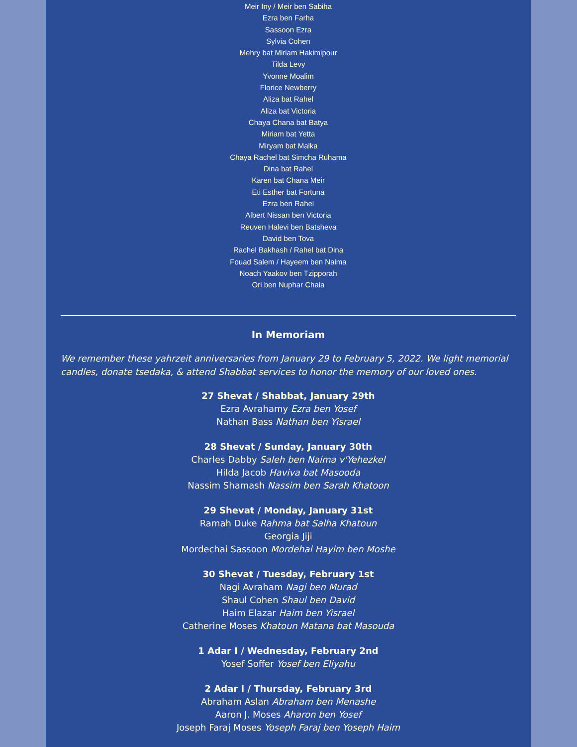Meir Iny / Meir ben Sabiha
Ezra ben Farha
Sassoon Ezra
Sylvia Cohen
Mehry bat Miriam Hakimipour
Tilda Levy
Yvonne Moalim
Florice Newberry
Aliza bat Rahel
Aliza bat Victoria
Chaya Chana bat Batya
Miriam bat Yetta
Miryam bat Malka
Chaya Rachel bat Simcha Ruhama
Dina bat Rahel
Karen bat Chana Meir
Eti Esther bat Fortuna
Ezra ben Rahel
Albert Nissan ben Victoria
Reuven Halevi ben Batsheva
David ben Tova
Rachel Bakhash / Rahel bat Dina
Fouad Salem / Hayeem ben Naima
Noach Yaakov ben Tzipporah
Ori ben Nuphar Chaia
In Memoriam
We remember these yahrzeit anniversaries from January 29 to February 5, 2022. We light memorial candles, donate tsedaka, & attend Shabbat services to honor the memory of our loved ones.
27 Shevat / Shabbat, January 29th
Ezra Avrahamy Ezra ben Yosef
Nathan Bass Nathan ben Yisrael
28 Shevat / Sunday, January 30th
Charles Dabby Saleh ben Naima v'Yehezkel
Hilda Jacob Haviva bat Masooda
Nassim Shamash Nassim ben Sarah Khatoon
29 Shevat / Monday, January 31st
Ramah Duke Rahma bat Salha Khatoun
Georgia Jiji
Mordechai Sassoon Mordehai Hayim ben Moshe
30 Shevat / Tuesday, February 1st
Nagi Avraham Nagi ben Murad
Shaul Cohen Shaul ben David
Haim Elazar Haim ben Yisrael
Catherine Moses Khatoun Matana bat Masouda
1 Adar I / Wednesday, February 2nd
Yosef Soffer Yosef ben Eliyahu
2 Adar I / Thursday, February 3rd
Abraham Aslan Abraham ben Menashe
Aaron J. Moses Aharon ben Yosef
Joseph Faraj Moses Yoseph Faraj ben Yoseph Haim